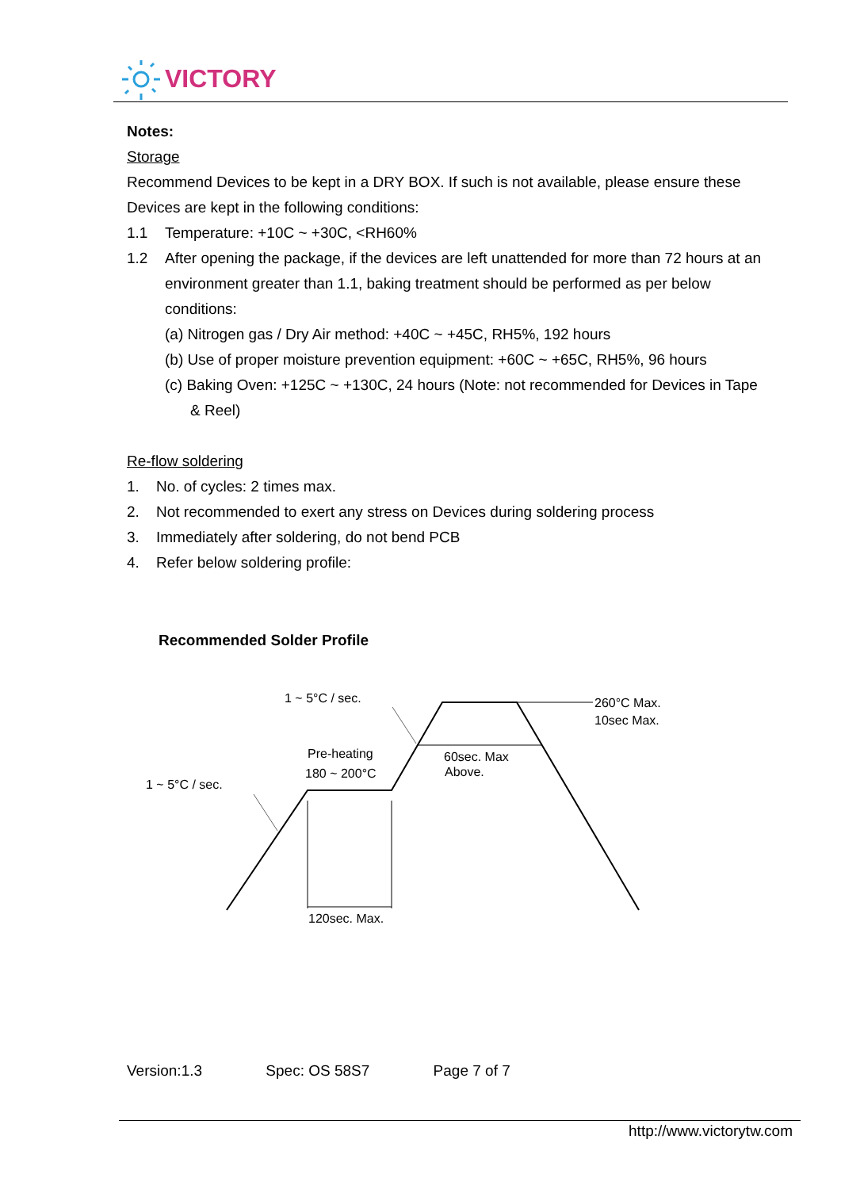VICTORY
Notes:
Storage
Recommend Devices to be kept in a DRY BOX. If such is not available, please ensure these Devices are kept in the following conditions:
1.1 Temperature: +10C ~ +30C, <RH60%
1.2 After opening the package, if the devices are left unattended for more than 72 hours at an
environment greater than 1.1, baking treatment should be performed as per below conditions:
(a) Nitrogen gas / Dry Air method: +40C ~ +45C, RH5%, 192 hours
(b) Use of proper moisture prevention equipment: +60C ~ +65C, RH5%, 96 hours
(c) Baking Oven: +125C ~ +130C, 24 hours (Note: not recommended for Devices in Tape
& Reel)
Re-flow soldering
1. No. of cycles: 2 times max.
2. Not recommended to exert any stress on Devices during soldering process
3. Immediately after soldering, do not bend PCB
4. Refer below soldering profile:
Recommended Solder Profile
1 ~ 5°C / sec.
1 ~ 5°C / sec.
Pre-heating
180 ~ 200°C
60sec. Max
Above.
260°C Max.
10sec Max.
120sec. Max.
Version:1.3 Spec: OS 58S7 Page 7 of 7
http://www.victorytw.com